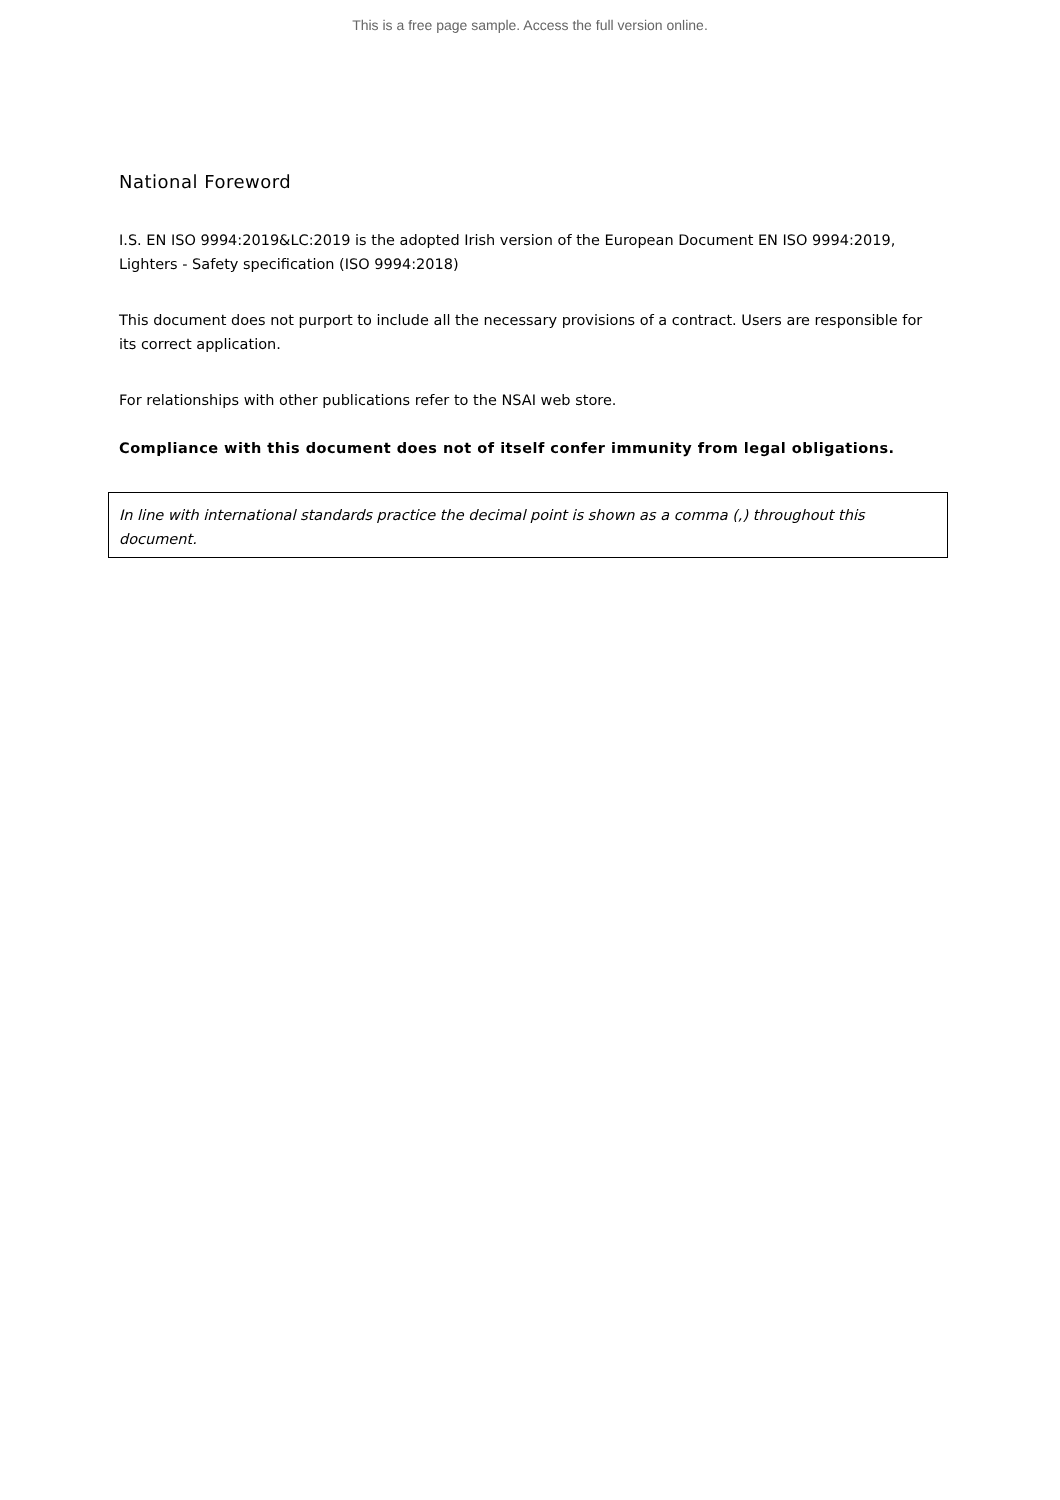This is a free page sample. Access the full version online.
National Foreword
I.S. EN ISO 9994:2019&LC:2019 is the adopted Irish version of the European Document EN ISO 9994:2019, Lighters - Safety specification (ISO 9994:2018)
This document does not purport to include all the necessary provisions of a contract. Users are responsible for its correct application.
For relationships with other publications refer to the NSAI web store.
Compliance with this document does not of itself confer immunity from legal obligations.
In line with international standards practice the decimal point is shown as a comma (,) throughout this document.